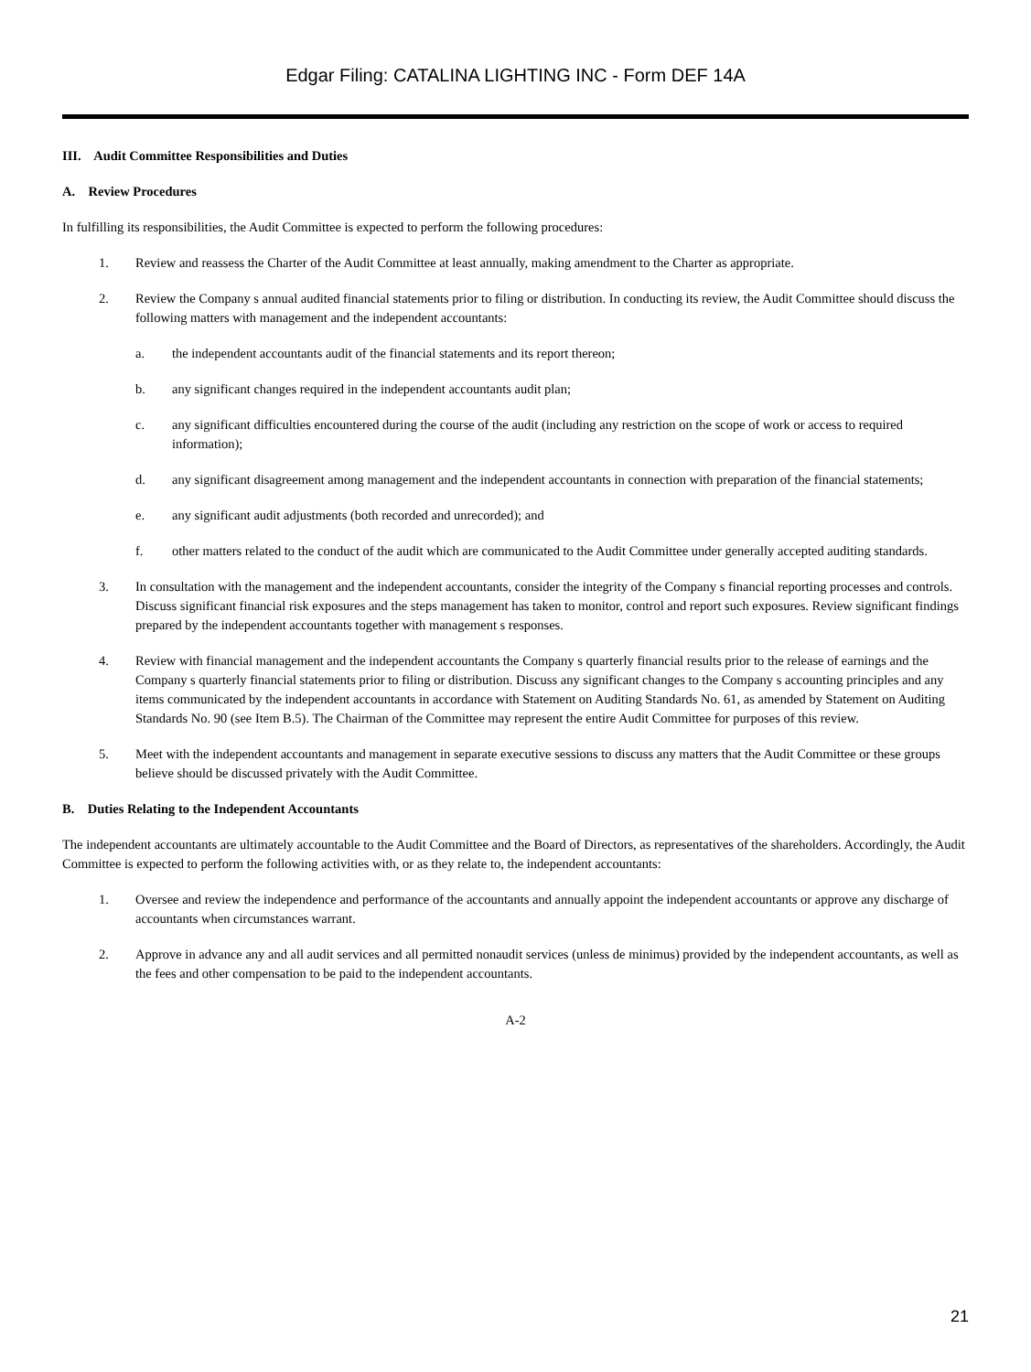Edgar Filing: CATALINA LIGHTING INC - Form DEF 14A
III. Audit Committee Responsibilities and Duties
A. Review Procedures
In fulfilling its responsibilities, the Audit Committee is expected to perform the following procedures:
1. Review and reassess the Charter of the Audit Committee at least annually, making amendment to the Charter as appropriate.
2. Review the Company s annual audited financial statements prior to filing or distribution. In conducting its review, the Audit Committee should discuss the following matters with management and the independent accountants:
a. the independent accountants audit of the financial statements and its report thereon;
b. any significant changes required in the independent accountants audit plan;
c. any significant difficulties encountered during the course of the audit (including any restriction on the scope of work or access to required information);
d. any significant disagreement among management and the independent accountants in connection with preparation of the financial statements;
e. any significant audit adjustments (both recorded and unrecorded); and
f. other matters related to the conduct of the audit which are communicated to the Audit Committee under generally accepted auditing standards.
3. In consultation with the management and the independent accountants, consider the integrity of the Company s financial reporting processes and controls. Discuss significant financial risk exposures and the steps management has taken to monitor, control and report such exposures. Review significant findings prepared by the independent accountants together with management s responses.
4. Review with financial management and the independent accountants the Company s quarterly financial results prior to the release of earnings and the Company s quarterly financial statements prior to filing or distribution. Discuss any significant changes to the Company s accounting principles and any items communicated by the independent accountants in accordance with Statement on Auditing Standards No. 61, as amended by Statement on Auditing Standards No. 90 (see Item B.5). The Chairman of the Committee may represent the entire Audit Committee for purposes of this review.
5. Meet with the independent accountants and management in separate executive sessions to discuss any matters that the Audit Committee or these groups believe should be discussed privately with the Audit Committee.
B. Duties Relating to the Independent Accountants
The independent accountants are ultimately accountable to the Audit Committee and the Board of Directors, as representatives of the shareholders. Accordingly, the Audit Committee is expected to perform the following activities with, or as they relate to, the independent accountants:
1. Oversee and review the independence and performance of the accountants and annually appoint the independent accountants or approve any discharge of accountants when circumstances warrant.
2. Approve in advance any and all audit services and all permitted nonaudit services (unless de minimus) provided by the independent accountants, as well as the fees and other compensation to be paid to the independent accountants.
A-2
21